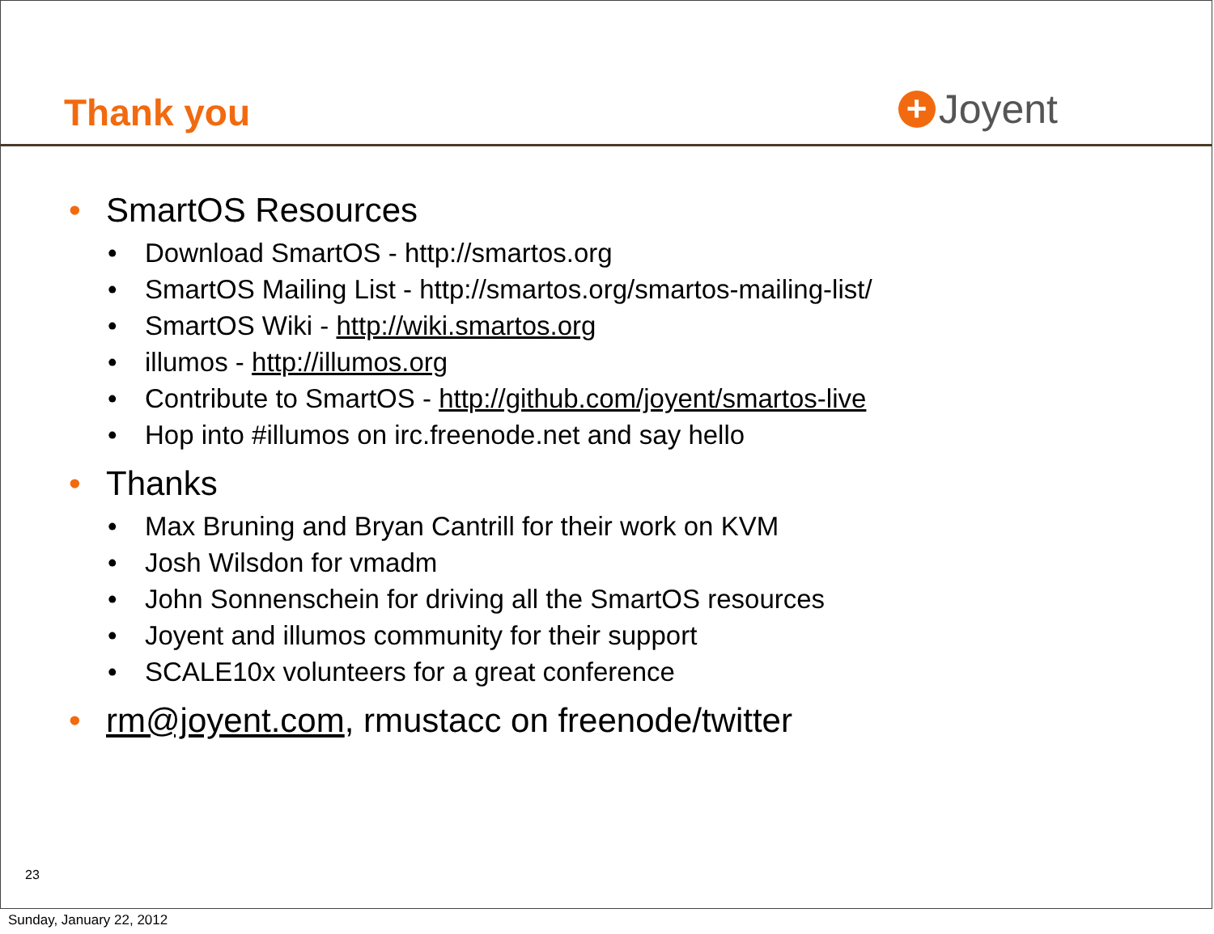Thank you
+ Joyent
• SmartOS Resources
• Download SmartOS - http://smartos.org
• SmartOS Mailing List - http://smartos.org/smartos-mailing-list/
• SmartOS Wiki - http://wiki.smartos.org
• illumos - http://illumos.org
• Contribute to SmartOS - http://github.com/joyent/smartos-live
• Hop into #illumos on irc.freenode.net and say hello
• Thanks
• Max Bruning and Bryan Cantrill for their work on KVM
• Josh Wilsdon for vmadm
• John Sonnenschein for driving all the SmartOS resources
• Joyent and illumos community for their support
• SCALE10x volunteers for a great conference
• rm@joyent.com, rmustacc on freenode/twitter
23
Sunday, January 22, 2012